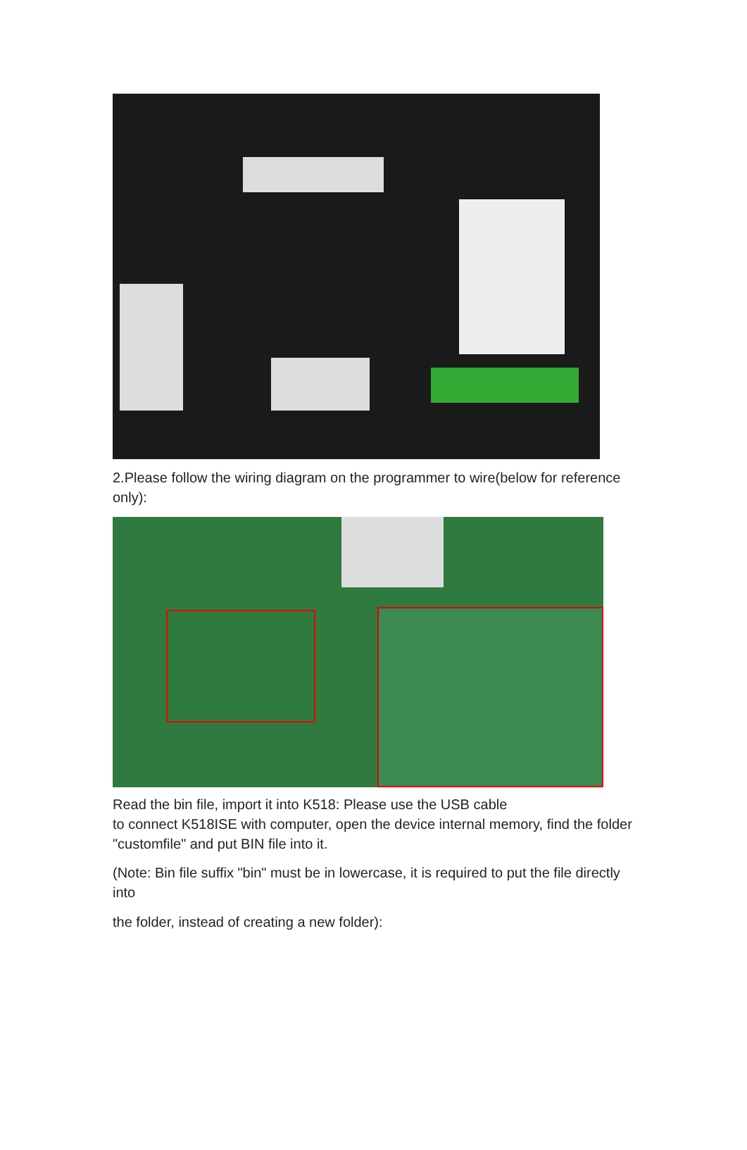2.Please follow the wiring diagram on the programmer to wire(below for reference only):
Read the bin file, import it into K518: Please use the USB cable
to connect K518ISE with computer, open the device internal memory, find the folder "customfile" and put BIN file into it.
(Note: Bin file suffix "bin" must be in lowercase, it is required to put the file directly into
the folder, instead of creating a new folder):